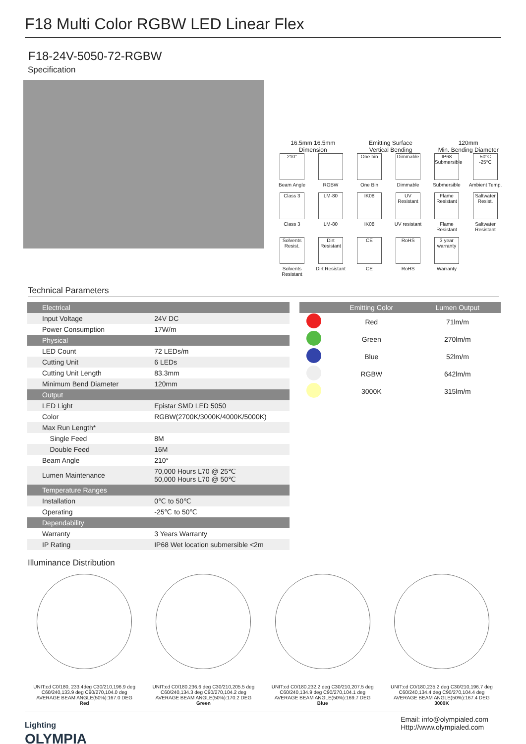F18 Multi Color RGBW LED Linear Flex
F18-24V-5050-72-RGBW
Specification
16.5mm 16.5mm
Dimension
Emitting Surface
Vertical Bending
120mm
Min. Bending Diameter
210°
Beam Angle
RGBW
One bin
One Bin
Dimmable
Dimmable
IP68 Submersible
Submersible
50°C -25°C
Ambient Temp.
Class 3
Class 3
LM-80
LM-80
IK08
IK08
UV Resistant
UV resistant
Flame Resistant
Flame Resistant
Saltwater Resist.
Saltwater Resistant
Solvents Resist.
Solvents Resistant
Dirt Resistant
Dirt Resistant
CE
CE
RoHS
RoHS
3 year warranty
Warranty
Technical Parameters
| Electrical | |
| Input Voltage | 24V DC |
| Power Consumption | 17W/m |
| Physical | |
| LED Count | 72 LEDs/m |
| Cutting Unit | 6 LEDs |
| Cutting Unit Length | 83.3mm |
| Minimum Bend Diameter | 120mm |
| Output | |
| LED Light | Epistar SMD LED 5050 |
| Color | RGBW(2700K/3000K/4000K/5000K) |
| Max Run Length* | |
| Single Feed | 8M |
| Double Feed | 16M |
| Beam Angle | 210° |
| Lumen Maintenance | 70,000 Hours L70 @ 25℃ 50,000 Hours L70 @ 50℃ |
| Temperature Ranges | |
| Installation | 0℃ to 50℃ |
| Operating | -25℃ to 50℃ |
| Dependability | |
| Warranty | 3 Years Warranty |
| IP Rating | IP68 Wet location submersible <2m |
| | Emitting Color | Lumen Output |
| --- | --- | --- |
| | Red | 71lm/m |
| | Green | 270lm/m |
| | Blue | 52lm/m |
| | RGBW | 642lm/m |
| | 3000K | 315lm/m |
Illuminance Distribution
UNIT:cd C0/180, 233.4deg C30/210,196.9 deg C60/240,133.9 deg C90/270,104.0 deg
AVERAGE BEAM ANGLE(50%):167.0 DEG
Red
UNIT:cd C0/180,236.6 deg C30/210,205.5 deg C60/240,134.3 deg C90/270,104.2 deg
AVERAGE BEAM ANGLE(50%):170.2 DEG
Green
UNIT:cd C0/180,232.2 deg C30/210,207.5 deg C60/240,134.9 deg C90/270,104.1 deg
AVERAGE BEAM ANGLE(50%):169.7 DEG
Blue
UNIT:cd C0/180,235.2 deg C30/210,196.7 deg C60/240,134.4 deg C90/270,104.4 deg
AVERAGE BEAM ANGLE(50%):167.4 DEG
3000K
Lighting
OLYMPIA
Email: info@olympialed.com
Http://www.olympialed.com